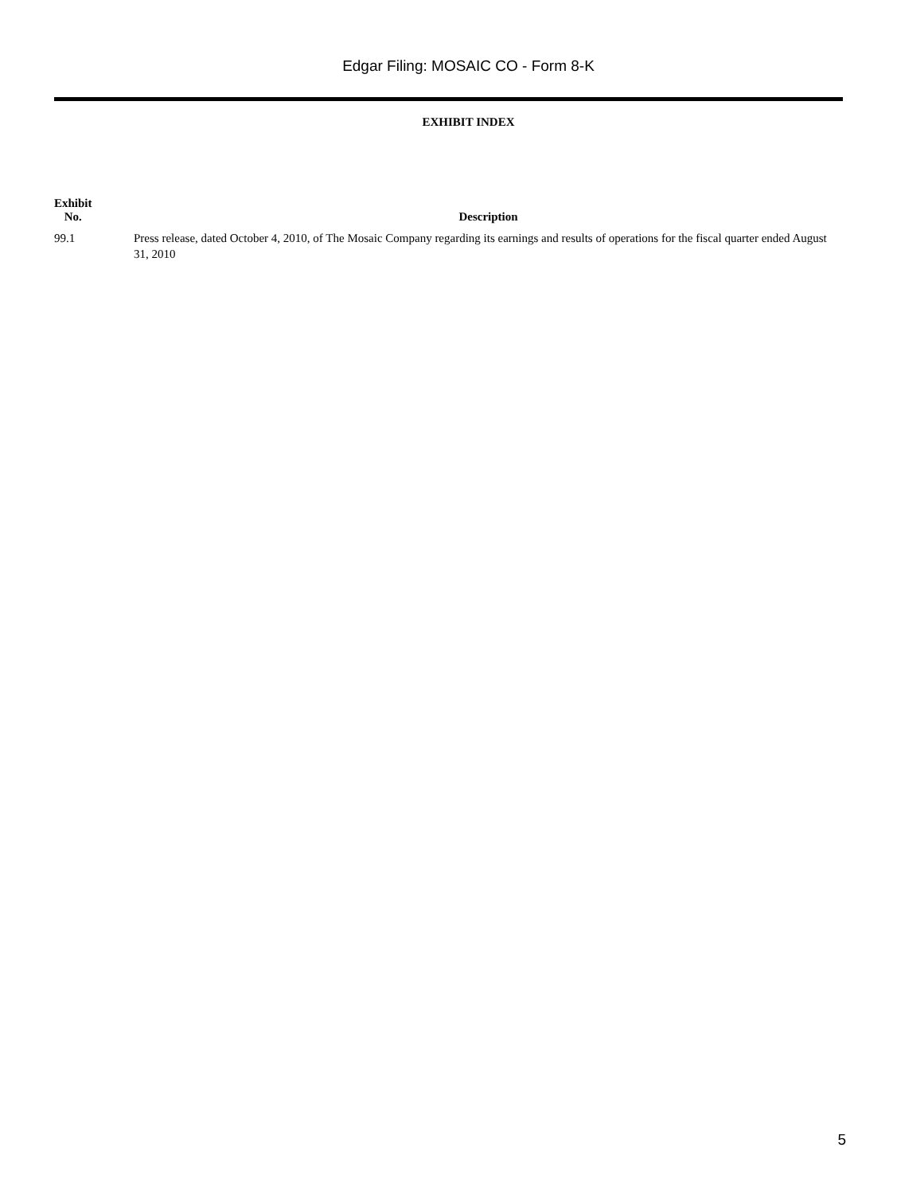Edgar Filing: MOSAIC CO - Form 8-K
EXHIBIT INDEX
| Exhibit No. | Description |
| --- | --- |
| 99.1 | Press release, dated October 4, 2010, of The Mosaic Company regarding its earnings and results of operations for the fiscal quarter ended August 31, 2010 |
5